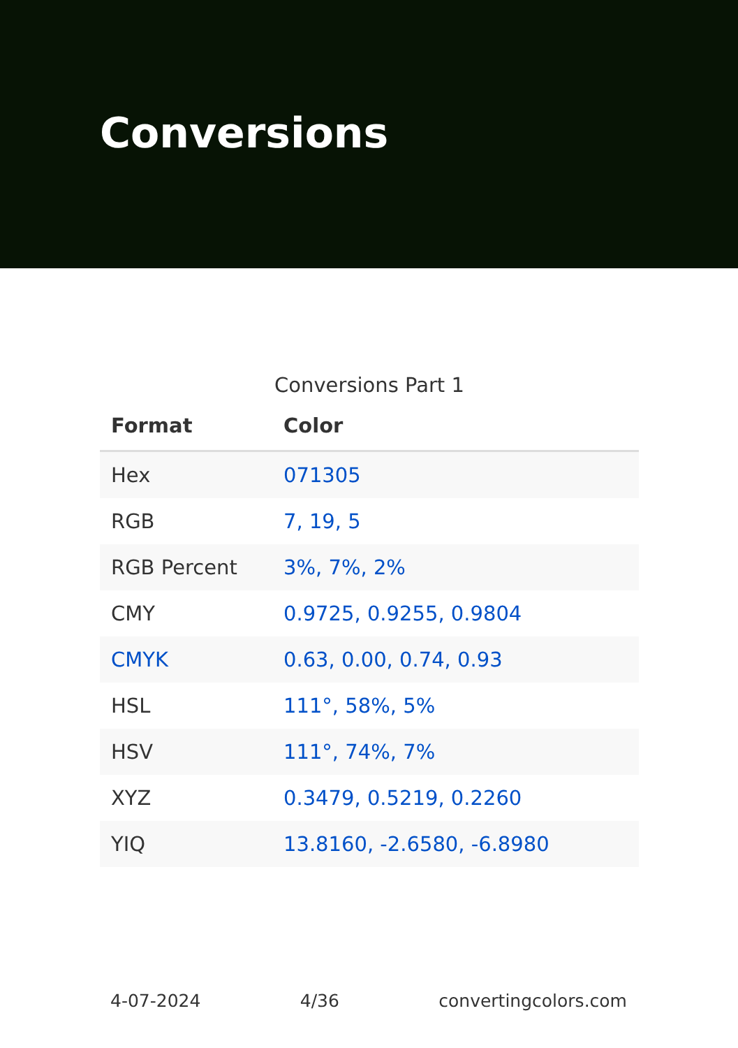Conversions
Conversions Part 1
| Format | Color |
| --- | --- |
| Hex | 071305 |
| RGB | 7, 19, 5 |
| RGB Percent | 3%, 7%, 2% |
| CMY | 0.9725, 0.9255, 0.9804 |
| CMYK | 0.63, 0.00, 0.74, 0.93 |
| HSL | 111°, 58%, 5% |
| HSV | 111°, 74%, 7% |
| XYZ | 0.3479, 0.5219, 0.2260 |
| YIQ | 13.8160, -2.6580, -6.8980 |
4-07-2024 4/36 convertingcolors.com